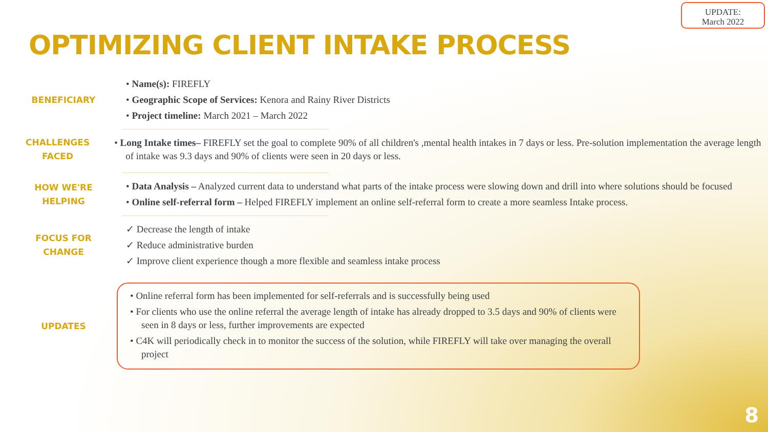UPDATE:
March 2022
OPTIMIZING CLIENT INTAKE PROCESS
BENEFICIARY
• Name(s): FIREFLY
• Geographic Scope of Services: Kenora and Rainy River Districts
• Project timeline: March 2021 – March 2022
CHALLENGES
FACED
• Long Intake times– FIREFLY set the goal to complete 90% of all children's ,mental health intakes in 7 days or less. Pre-solution implementation the average length of intake was 9.3 days and 90% of clients were seen in 20 days or less.
HOW WE'RE
HELPING
• Data Analysis – Analyzed current data to understand what parts of the intake process were slowing down and drill into where solutions should be focused
• Online self-referral form – Helped FIREFLY implement an online self-referral form to create a more seamless Intake process.
FOCUS FOR
CHANGE
✓ Decrease the length of intake
✓ Reduce administrative burden
✓ Improve client experience though a more flexible and seamless intake process
UPDATES
• Online referral form has been implemented for self-referrals and is successfully being used
• For clients who use the online referral the average length of intake has already dropped to 3.5 days and 90% of clients were seen in 8 days or less, further improvements are expected
• C4K will periodically check in to monitor the success of the solution, while FIREFLY will take over managing the overall project
8